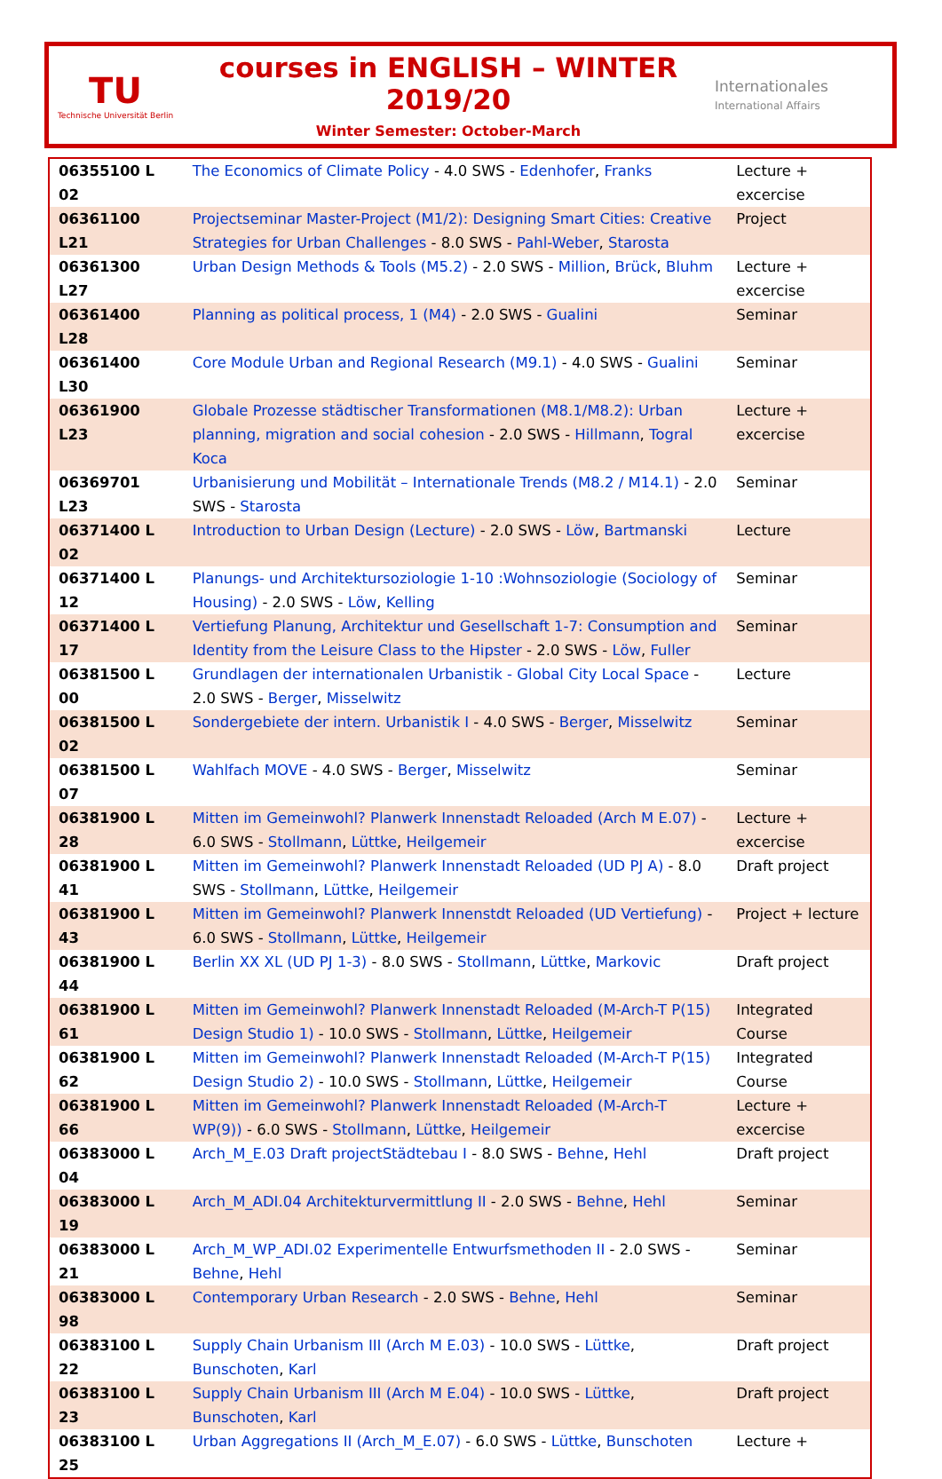TU
Technische Universität Berlin
courses in ENGLISH – WINTER 2019/20
Winter Semester: October-March
Internationales
International Affairs
| 06355100 L 02 | The Economics of Climate Policy - 4.0 SWS - Edenhofer , Franks | Lecture + excercise |
| 06361100 L21 | Projectseminar Master-Project (M1/2): Designing Smart Cities: Creative Strategies for Urban Challenges - 8.0 SWS - Pahl-Weber , Starosta | Project |
| 06361300 L27 | Urban Design Methods & Tools (M5.2) - 2.0 SWS - Million , Brück , Bluhm | Lecture + excercise |
| 06361400 L28 | Planning as political process, 1 (M4) - 2.0 SWS - Gualini | Seminar |
| 06361400 L30 | Core Module Urban and Regional Research (M9.1) - 4.0 SWS - Gualini | Seminar |
| 06361900 L23 | Globale Prozesse städtischer Transformationen (M8.1/M8.2): Urban planning, migration and social cohesion - 2.0 SWS - Hillmann , Togral Koca | Lecture + excercise |
| 06369701 L23 | Urbanisierung und Mobilität – Internationale Trends (M8.2 / M14.1) - 2.0 SWS - Starosta | Seminar |
| 06371400 L 02 | Introduction to Urban Design (Lecture) - 2.0 SWS - Löw , Bartmanski | Lecture |
| 06371400 L 12 | Planungs- und Architektursoziologie 1-10 :Wohnsoziologie (Sociology of Housing) - 2.0 SWS - Löw , Kelling | Seminar |
| 06371400 L 17 | Vertiefung Planung, Architektur und Gesellschaft 1-7: Consumption and Identity from the Leisure Class to the Hipster - 2.0 SWS - Löw , Fuller | Seminar |
| 06381500 L 00 | Grundlagen der internationalen Urbanistik - Global City Local Space - 2.0 SWS - Berger , Misselwitz | Lecture |
| 06381500 L 02 | Sondergebiete der intern. Urbanistik I - 4.0 SWS - Berger , Misselwitz | Seminar |
| 06381500 L 07 | Wahlfach MOVE - 4.0 SWS - Berger , Misselwitz | Seminar |
| 06381900 L 28 | Mitten im Gemeinwohl? Planwerk Innenstadt Reloaded (Arch M E.07) - 6.0 SWS - Stollmann , Lüttke , Heilgemeir | Lecture + excercise |
| 06381900 L 41 | Mitten im Gemeinwohl? Planwerk Innenstadt Reloaded (UD PJ A) - 8.0 SWS - Stollmann , Lüttke , Heilgemeir | Draft project |
| 06381900 L 43 | Mitten im Gemeinwohl? Planwerk Innenstdt Reloaded (UD Vertiefung) - 6.0 SWS - Stollmann , Lüttke , Heilgemeir | Project + lecture |
| 06381900 L 44 | Berlin XX XL (UD PJ 1-3) - 8.0 SWS - Stollmann , Lüttke , Markovic | Draft project |
| 06381900 L 61 | Mitten im Gemeinwohl? Planwerk Innenstadt Reloaded (M-Arch-T P(15) Design Studio 1) - 10.0 SWS - Stollmann , Lüttke , Heilgemeir | Integrated Course |
| 06381900 L 62 | Mitten im Gemeinwohl? Planwerk Innenstadt Reloaded (M-Arch-T P(15) Design Studio 2) - 10.0 SWS - Stollmann , Lüttke , Heilgemeir | Integrated Course |
| 06381900 L 66 | Mitten im Gemeinwohl? Planwerk Innenstadt Reloaded (M-Arch-T WP(9)) - 6.0 SWS - Stollmann , Lüttke , Heilgemeir | Lecture + excercise |
| 06383000 L 04 | Arch_M_E.03 Draft projectStädtebau I - 8.0 SWS - Behne , Hehl | Draft project |
| 06383000 L 19 | Arch_M_ADI.04 Architekturvermittlung II - 2.0 SWS - Behne , Hehl | Seminar |
| 06383000 L 21 | Arch_M_WP_ADI.02 Experimentelle Entwurfsmethoden II - 2.0 SWS - Behne , Hehl | Seminar |
| 06383000 L 98 | Contemporary Urban Research - 2.0 SWS - Behne , Hehl | Seminar |
| 06383100 L 22 | Supply Chain Urbanism III (Arch M E.03) - 10.0 SWS - Lüttke , Bunschoten , Karl | Draft project |
| 06383100 L 23 | Supply Chain Urbanism III (Arch M E.04) - 10.0 SWS - Lüttke , Bunschoten , Karl | Draft project |
| 06383100 L 25 | Urban Aggregations II (Arch_M_E.07) - 6.0 SWS - Lüttke , Bunschoten | Lecture + |